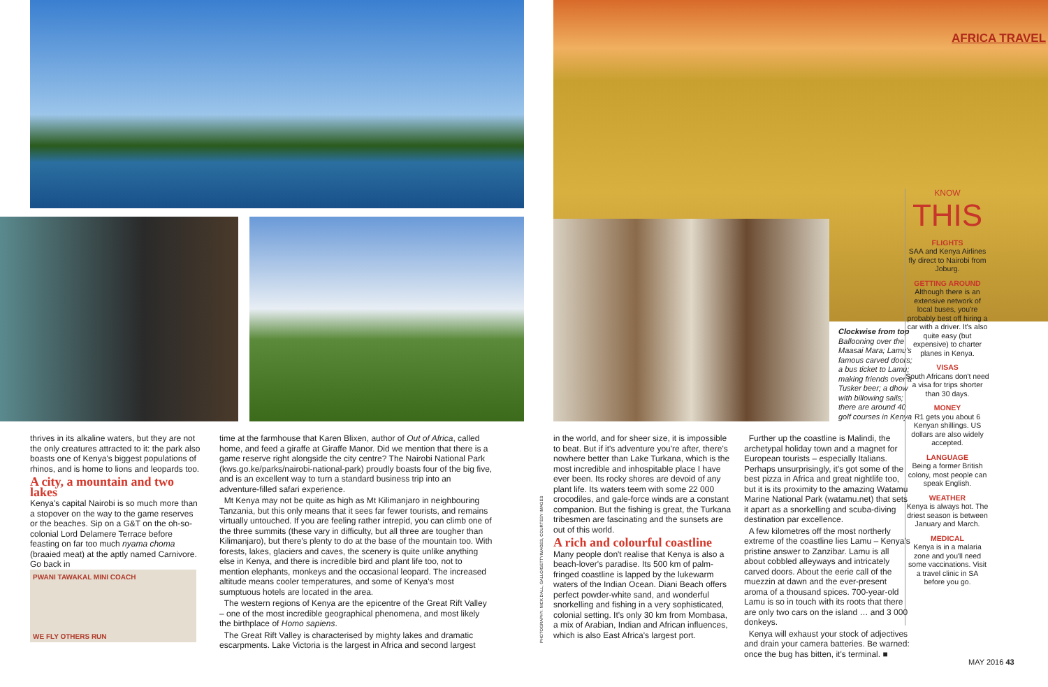PWANI TAWAKAL MINI COACH
WE FLY OTHERS RUN
thrives in its alkaline waters, but they are not the only creatures attracted to it: the park also boasts one of Kenya's biggest populations of rhinos, and is home to lions and leopards too.
A city, a mountain and two lakes
Kenya's capital Nairobi is so much more than a stopover on the way to the game reserves or the beaches. Sip on a G&T on the oh-so-colonial Lord Delamere Terrace before feasting on far too much nyama choma (braaied meat) at the aptly named Carnivore. Go back in
time at the farmhouse that Karen Blixen, author of Out of Africa, called home, and feed a giraffe at Giraffe Manor. Did we mention that there is a game reserve right alongside the city centre? The Nairobi National Park (kws.go.ke/parks/nairobi-national-park) proudly boasts four of the big five, and is an excellent way to turn a standard business trip into an adventure-filled safari experience.
Mt Kenya may not be quite as high as Mt Kilimanjaro in neighbouring Tanzania, but this only means that it sees far fewer tourists, and remains virtually untouched. If you are feeling rather intrepid, you can climb one of the three summits (these vary in difficulty, but all three are tougher than Kilimanjaro), but there's plenty to do at the base of the mountain too. With forests, lakes, glaciers and caves, the scenery is quite unlike anything else in Kenya, and there is incredible bird and plant life too, not to mention elephants, monkeys and the occasional leopard. The increased altitude means cooler temperatures, and some of Kenya's most sumptuous hotels are located in the area.
The western regions of Kenya are the epicentre of the Great Rift Valley – one of the most incredible geographical phenomena, and most likely the birthplace of Homo sapiens.
The Great Rift Valley is characterised by mighty lakes and dramatic escarpments. Lake Victoria is the largest in Africa and second largest
AFRICA TRAVEL
Clockwise from top Ballooning over the Maasai Mara; Lamu's famous carved doors; a bus ticket to Lamu; making friends over a Tusker beer; a dhow with billowing sails; there are around 40 golf courses in Kenya
KNOW
THIS
FLIGHTS
SAA and Kenya Airlines fly direct to Nairobi from Joburg.
GETTING AROUND
Although there is an extensive network of local buses, you're probably best off hiring a car with a driver. It's also quite easy (but expensive) to charter planes in Kenya.
VISAS
South Africans don't need a visa for trips shorter than 30 days.
MONEY
R1 gets you about 6 Kenyan shillings. US dollars are also widely accepted.
LANGUAGE
Being a former British colony, most people can speak English.
WEATHER
Kenya is always hot. The driest season is between January and March.
MEDICAL
Kenya is in a malaria zone and you'll need some vaccinations. Visit a travel clinic in SA before you go.
PHOTOGRAPHY: NICK DALL, GALLO/GETTYIMAGES, COURTESY IMAGES
in the world, and for sheer size, it is impossible to beat. But if it's adventure you're after, there's nowhere better than Lake Turkana, which is the most incredible and inhospitable place I have ever been. Its rocky shores are devoid of any plant life. Its waters teem with some 22 000 crocodiles, and gale-force winds are a constant companion. But the fishing is great, the Turkana tribesmen are fascinating and the sunsets are out of this world.
A rich and colourful coastline
Many people don't realise that Kenya is also a beach-lover's paradise. Its 500 km of palm-fringed coastline is lapped by the lukewarm waters of the Indian Ocean. Diani Beach offers perfect powder-white sand, and wonderful snorkelling and fishing in a very sophisticated, colonial setting. It's only 30 km from Mombasa, a mix of Arabian, Indian and African influences, which is also East Africa's largest port.
Further up the coastline is Malindi, the archetypal holiday town and a magnet for European tourists – especially Italians. Perhaps unsurprisingly, it's got some of the best pizza in Africa and great nightlife too, but it is its proximity to the amazing Watamu Marine National Park (watamu.net) that sets it apart as a snorkelling and scuba-diving destination par excellence.
A few kilometres off the most northerly extreme of the coastline lies Lamu – Kenya's pristine answer to Zanzibar. Lamu is all about cobbled alleyways and intricately carved doors. About the eerie call of the muezzin at dawn and the ever-present aroma of a thousand spices. 700-year-old Lamu is so in touch with its roots that there are only two cars on the island … and 3 000 donkeys.
Kenya will exhaust your stock of adjectives and drain your camera batteries. Be warned: once the bug has bitten, it's terminal. ■
MAY 2016 43